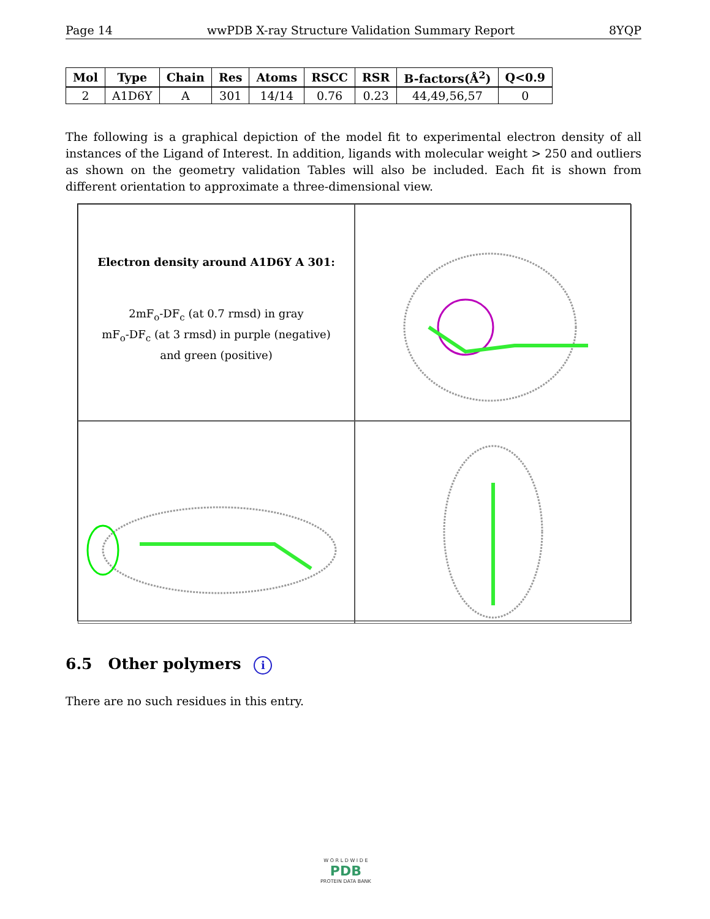Page 14 wwPDB X-ray Structure Validation Summary Report 8YQP
| Mol | Type | Chain | Res | Atoms | RSCC | RSR | B-factors(Å<sup>2</sup>) | Q<0.9 |
| --- | --- | --- | --- | --- | --- | --- | --- | --- |
| 2 | A1D6Y | A | 301 | 14/14 | 0.76 | 0.23 | 44,49,56,57 | 0 |
The following is a graphical depiction of the model fit to experimental electron density of all instances of the Ligand of Interest. In addition, ligands with molecular weight > 250 and outliers as shown on the geometry validation Tables will also be included. Each fit is shown from different orientation to approximate a three-dimensional view.
Electron density around A1D6Y A 301:
2mF<sub>o</sub>-DF<sub>c</sub> (at 0.7 rmsd) in gray
mF<sub>o</sub>-DF<sub>c</sub> (at 3 rmsd) in purple (negative)
and green (positive)
6.5 Other polymers i
There are no such residues in this entry.
W O R L D W I D E
PDB
PROTEIN DATA BANK